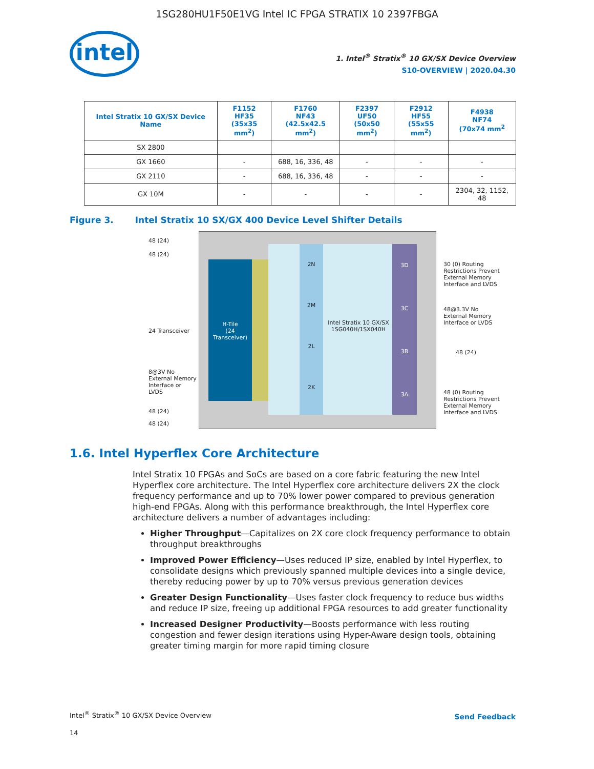1SG280HU1F50E1VG Intel IC FPGA STRATIX 10 2397FBGA
intel
1. Intel<sup>®</sup> Stratix<sup>®</sup> 10 GX/SX Device Overview
S10-OVERVIEW | 2020.04.30
| Intel Stratix 10 GX/SX Device Name | F1152 HF35 (35x35 mm<sup>2</sup>) | F1760 NF43 (42.5x42.5 mm<sup>2</sup>) | F2397 UF50 (50x50 mm<sup>2</sup>) | F2912 HF55 (55x55 mm<sup>2</sup>) | F4938 NF74 (70x74 mm<sup>2</sup> |
| --- | --- | --- | --- | --- | --- |
| SX 2800 | | | | | |
| GX 1660 | - | 688, 16, 336, 48 | - | - | - |
| GX 2110 | - | 688, 16, 336, 48 | - | - | - |
| GX 10M | - | - | - | - | 2304, 32, 1152, 48 |
Figure 3. Intel Stratix 10 SX/GX 400 Device Level Shifter Details
H-Tile
(24 Transceiver)
2N
2M
2L
2K
3D
3C
3B
3A
Intel Stratix 10 GX/SX 1SG040H/1SX040H
48 (24)
48 (24)
24 Transceiver
8@3V No External Memory Interface or LVDS
48 (24)
48 (24)
30 (0) Routing Restrictions Prevent External Memory Interface and LVDS
48@3.3V No External Memory Interface or LVDS
48 (24)
48 (0) Routing Restrictions Prevent External Memory Interface and LVDS
1.6. Intel Hyperflex Core Architecture
Intel Stratix 10 FPGAs and SoCs are based on a core fabric featuring the new Intel Hyperflex core architecture. The Intel Hyperflex core architecture delivers 2X the clock frequency performance and up to 70% lower power compared to previous generation high-end FPGAs. Along with this performance breakthrough, the Intel Hyperflex core architecture delivers a number of advantages including:
Higher Throughput—Capitalizes on 2X core clock frequency performance to obtain throughput breakthroughs
Improved Power Efficiency—Uses reduced IP size, enabled by Intel Hyperflex, to consolidate designs which previously spanned multiple devices into a single device, thereby reducing power by up to 70% versus previous generation devices
Greater Design Functionality—Uses faster clock frequency to reduce bus widths and reduce IP size, freeing up additional FPGA resources to add greater functionality
Increased Designer Productivity—Boosts performance with less routing congestion and fewer design iterations using Hyper-Aware design tools, obtaining greater timing margin for more rapid timing closure
Intel<sup>®</sup> Stratix<sup>®</sup> 10 GX/SX Device Overview
Send Feedback
14